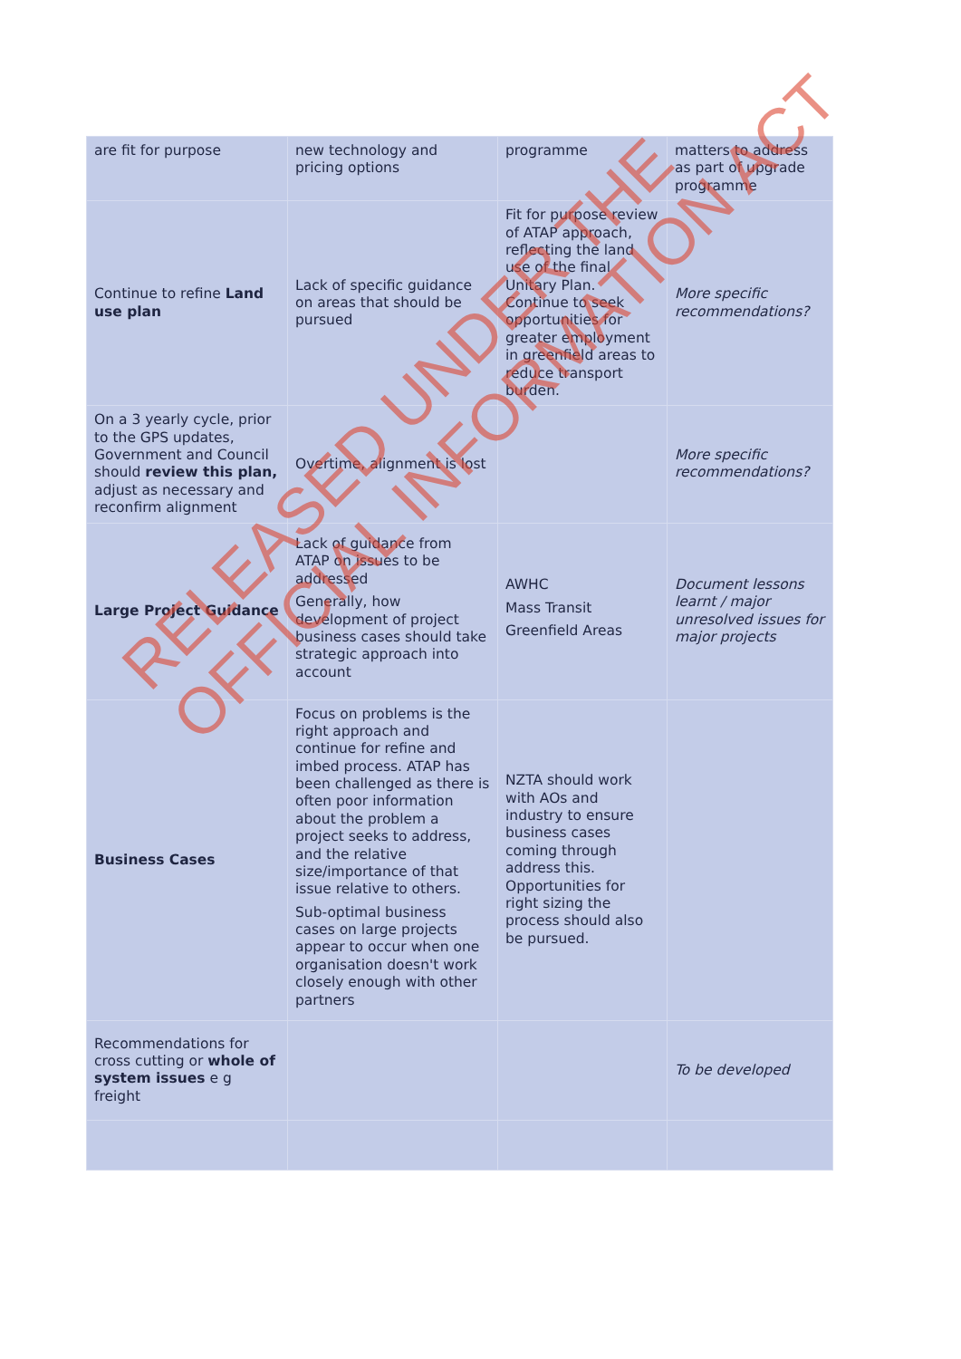| are fit for purpose | new technology and pricing options | programme | matters to address as part of upgrade programme |
| Continue to refine Land use plan | Lack of specific guidance on areas that should be pursued | Fit for purpose review of ATAP approach, reflecting the land use of the final Unitary Plan. Continue to seek opportunities for greater employment in greenfield areas to reduce transport burden. | More specific recommendations? |
| On a 3 yearly cycle, prior to the GPS updates, Government and Council should review this plan, adjust as necessary and reconfirm alignment | Overtime, alignment is lost | | More specific recommendations? |
| Large Project Guidance | Lack of guidance from ATAP on issues to be addressed Generally, how development of project business cases should take strategic approach into account | AWHC Mass Transit Greenfield Areas | Document lessons learnt / major unresolved issues for major projects |
| Business Cases | Focus on problems is the right approach and continue for refine and imbed process. ATAP has been challenged as there is often poor information about the problem a project seeks to address, and the relative size/importance of that issue relative to others. Sub-optimal business cases on large projects appear to occur when one organisation doesn't work closely enough with other partners | NZTA should work with AOs and industry to ensure business cases coming through address this. Opportunities for right sizing the process should also be pursued. | |
| Recommendations for cross cutting or whole of system issues e g freight | | | To be developed |
RELEASED UNDER THE
OFFICIAL INFORMATION ACT